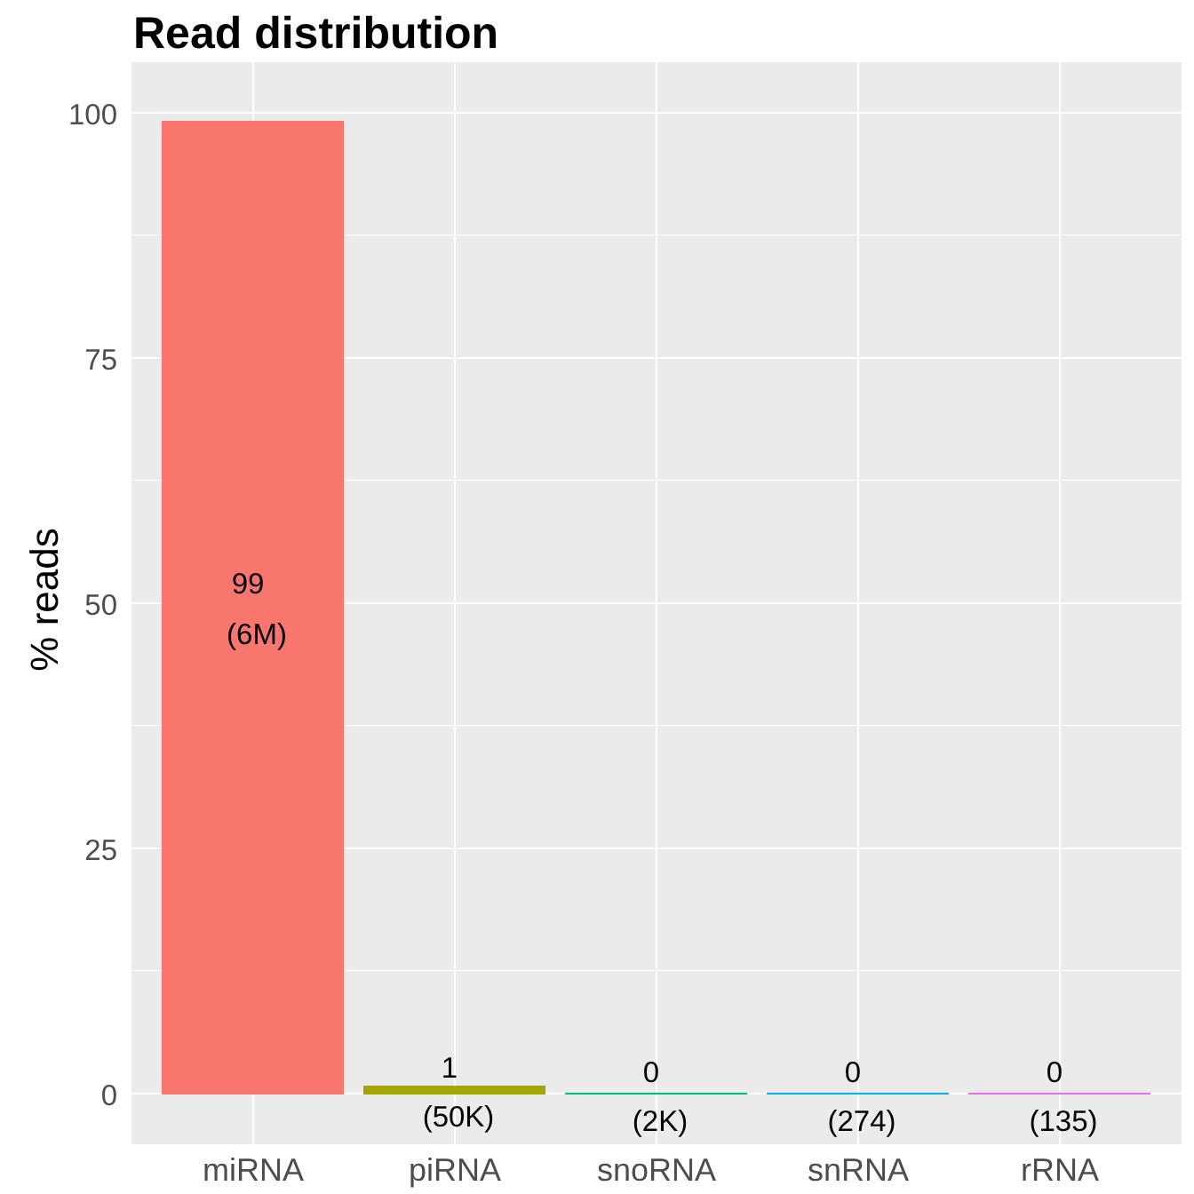Read distribution
100
75
50
25
0
% reads 99
(6M)
1
(50K)
0
(2K)
0
(274)
0
(135)
miRNA piRNA snoRNA snRNA rRNA